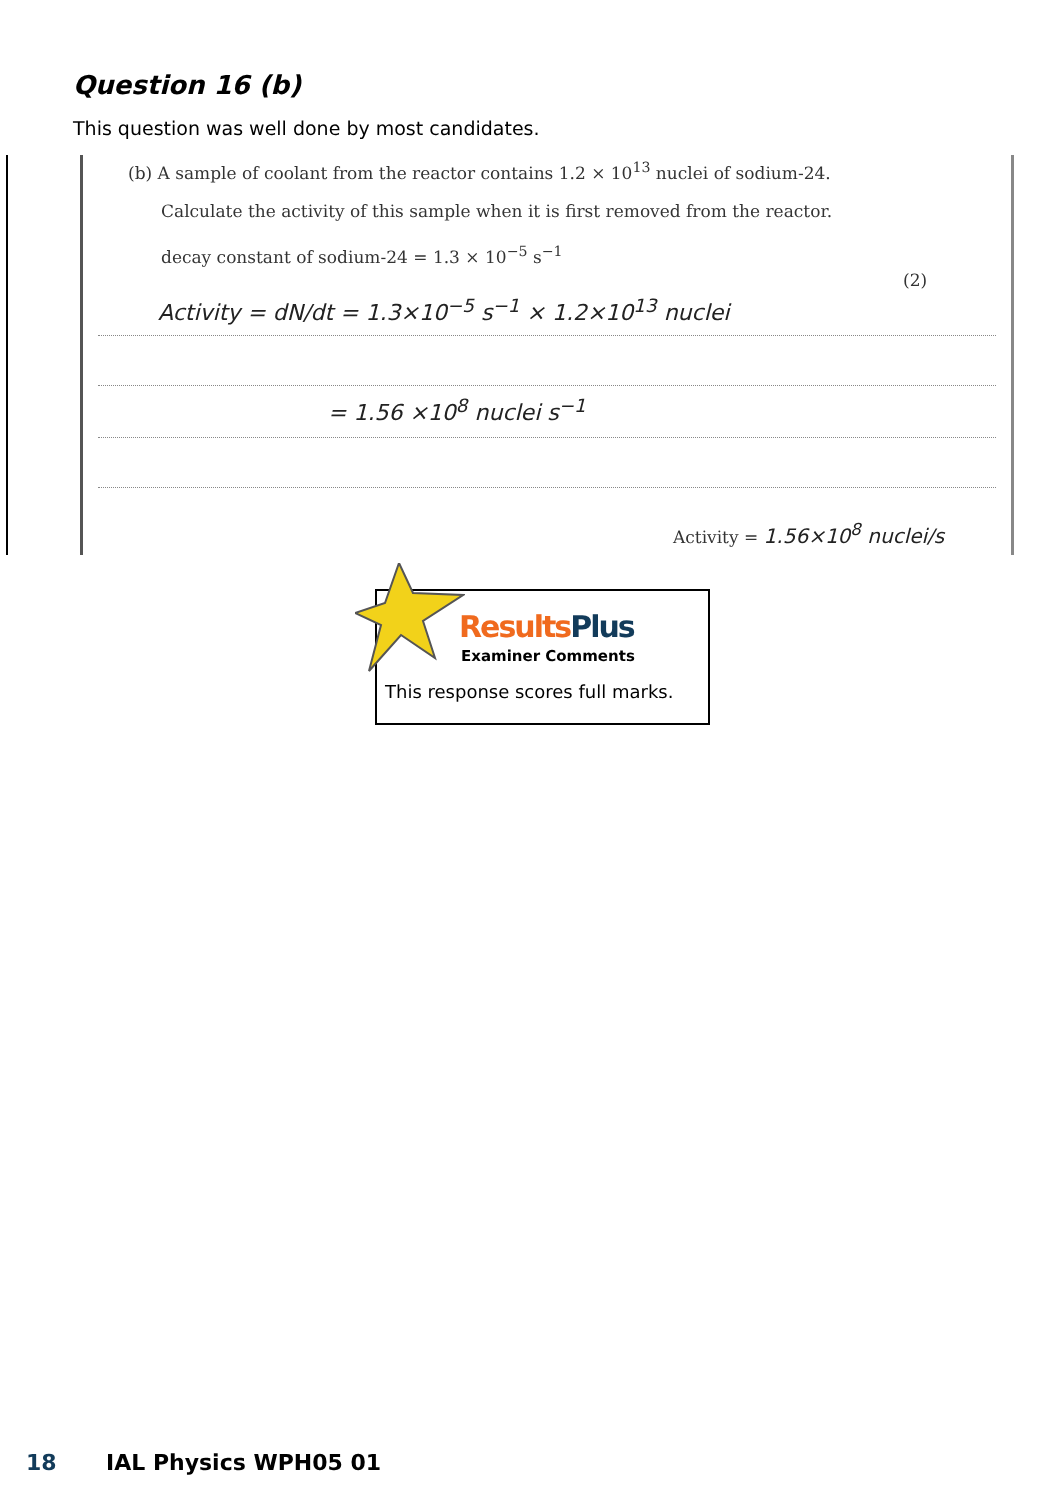Question 16 (b)
This question was well done by most candidates.
(b) A sample of coolant from the reactor contains 1.2 × 10<sup>13</sup> nuclei of sodium-24.
Calculate the activity of this sample when it is first removed from the reactor.
decay constant of sodium-24 = 1.3 × 10<sup>−5</sup> s<sup>−1</sup>
(2)
Activity = dN/dt = 1.3×10<sup>−5</sup> s<sup>−1</sup> × 1.2×10<sup>13</sup> nuclei
= 1.56 ×10<sup>8</sup> nuclei s<sup>−1</sup>
Activity = 1.56×10<sup>8</sup> nuclei/s
Results Plus
Examiner Comments
This response scores full marks.
18 IAL Physics WPH05 01